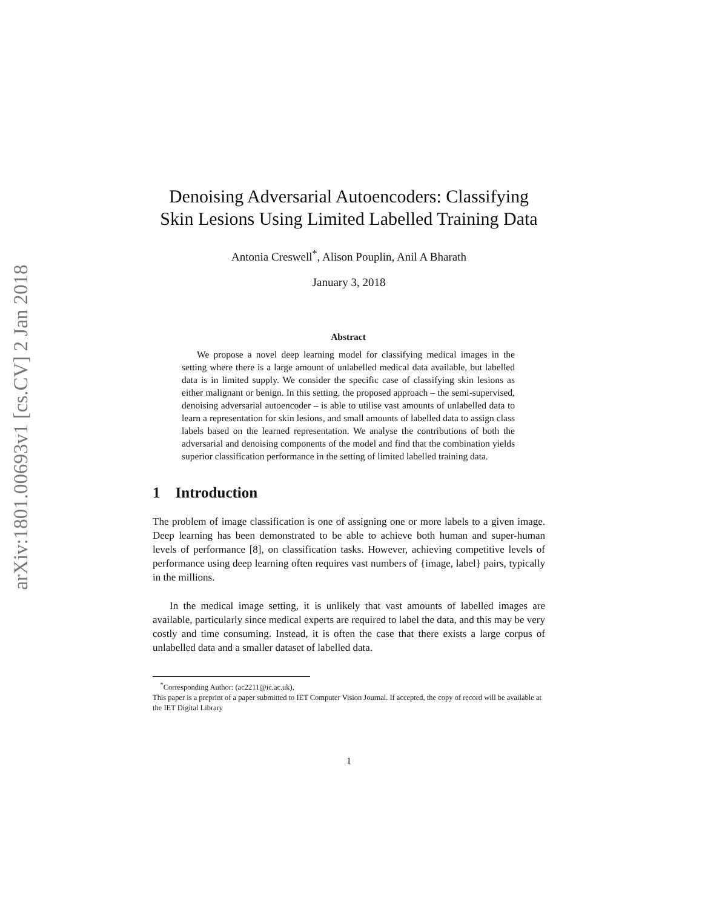arXiv:1801.00693v1 [cs.CV] 2 Jan 2018
Denoising Adversarial Autoencoders: Classifying Skin Lesions Using Limited Labelled Training Data
Antonia Creswell<sup>*</sup>, Alison Pouplin, Anil A Bharath
January 3, 2018
Abstract
We propose a novel deep learning model for classifying medical images in the setting where there is a large amount of unlabelled medical data available, but labelled data is in limited supply. We consider the specific case of classifying skin lesions as either malignant or benign. In this setting, the proposed approach – the semi-supervised, denoising adversarial autoencoder – is able to utilise vast amounts of unlabelled data to learn a representation for skin lesions, and small amounts of labelled data to assign class labels based on the learned representation. We analyse the contributions of both the adversarial and denoising components of the model and find that the combination yields superior classification performance in the setting of limited labelled training data.
1 Introduction
The problem of image classification is one of assigning one or more labels to a given image. Deep learning has been demonstrated to be able to achieve both human and super-human levels of performance [8], on classification tasks. However, achieving competitive levels of performance using deep learning often requires vast numbers of {image, label} pairs, typically in the millions.
In the medical image setting, it is unlikely that vast amounts of labelled images are available, particularly since medical experts are required to label the data, and this may be very costly and time consuming. Instead, it is often the case that there exists a large corpus of unlabelled data and a smaller dataset of labelled data.
<sup>*</sup> Corresponding Author: (ac2211@ic.ac.uk),
This paper is a preprint of a paper submitted to IET Computer Vision Journal. If accepted, the copy of record will be available at the IET Digital Library
1